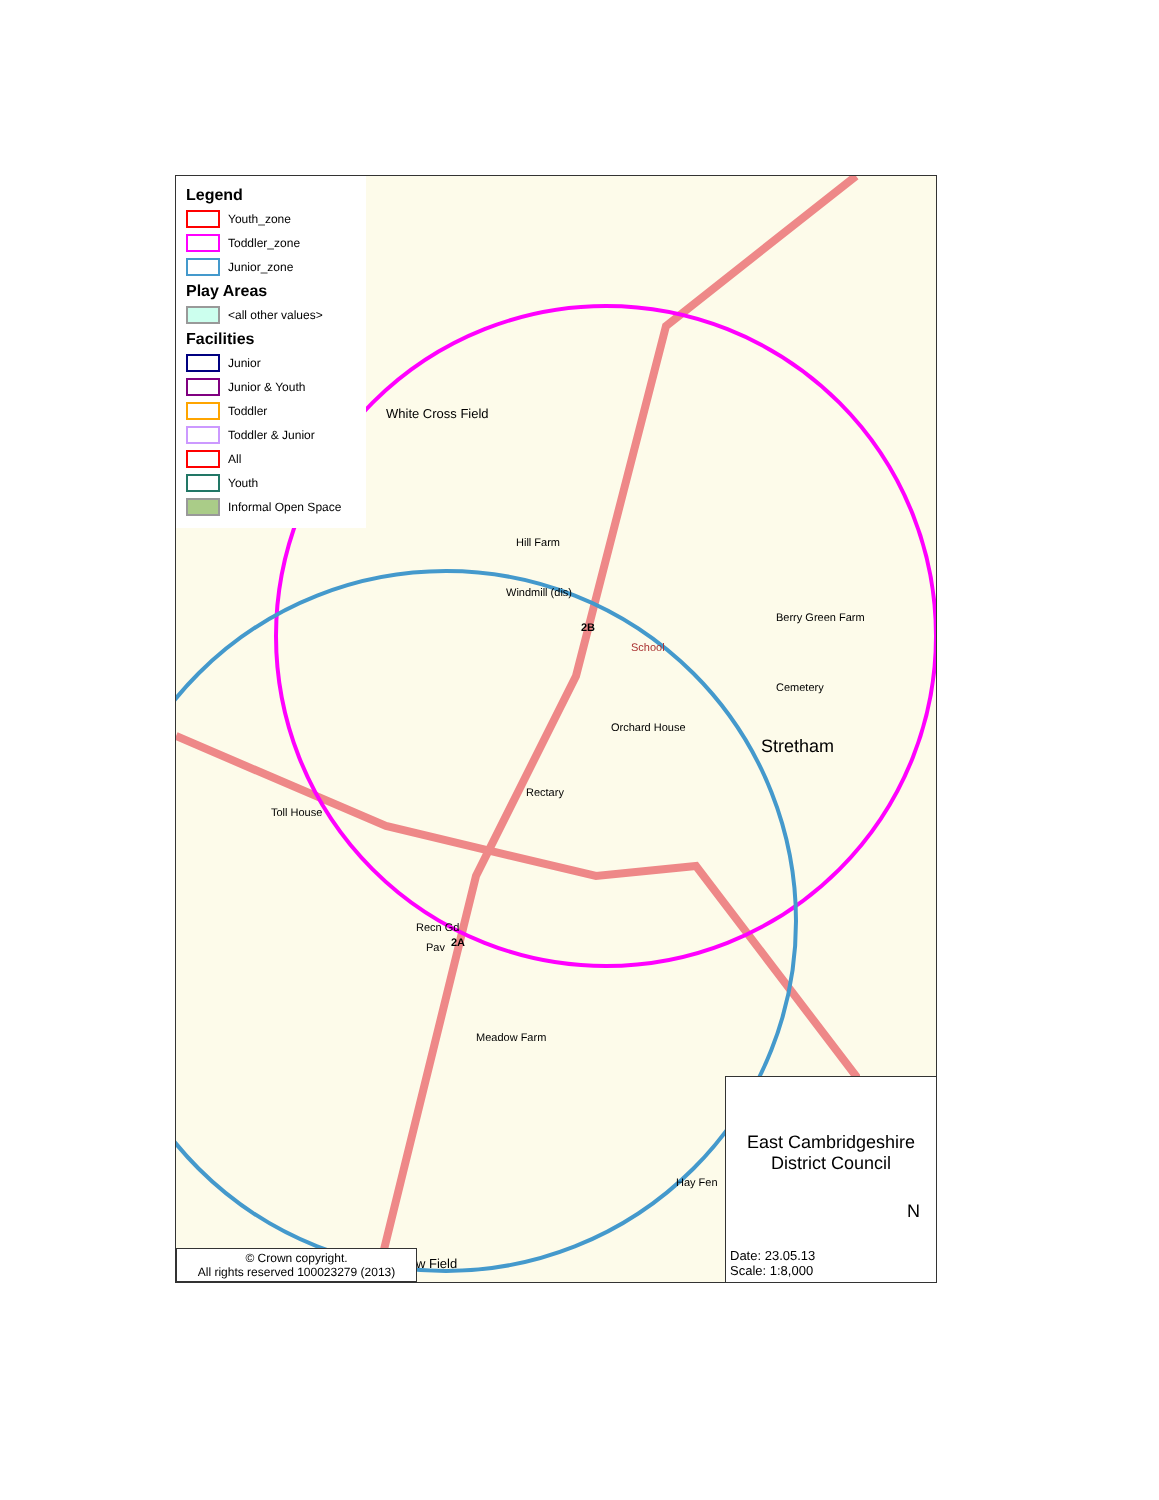Legend
Youth_zone
Toddler_zone
Junior_zone
Play Areas
<all other values>
Facilities
Junior
Junior & Youth
Toddler
Toddler & Junior
All
Youth
Informal Open Space
White Cross Field
Hill Farm
Windmill (dis)
2B
School
Berry Green Farm
Cemetery
Orchard House
Stretham
Rectary
Toll House
Recn Gd
2A Pav
Meadow Farm
Hay Fen
w Field
© Crown copyright.
All rights reserved 100023279 (2013)
East Cambridgeshire
District Council
N
Date: 23.05.13
Scale: 1:8,000